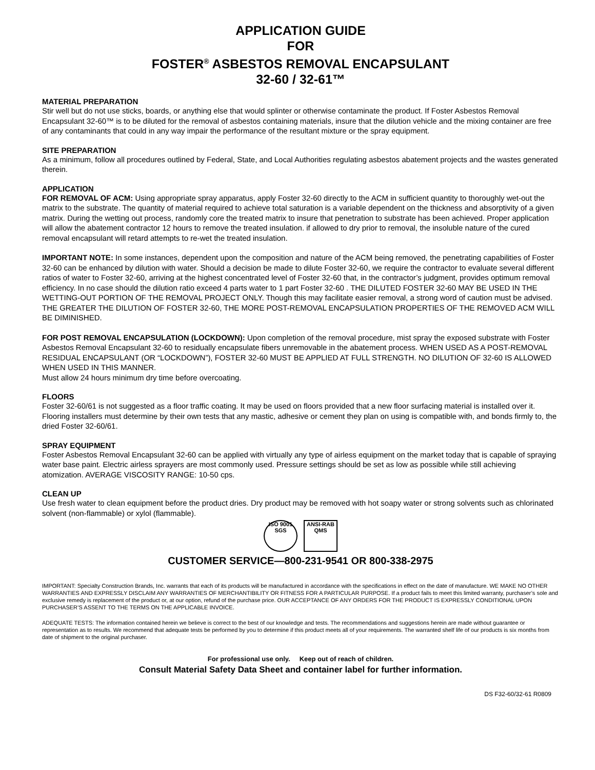APPLICATION GUIDE
FOR
FOSTER<sup>®</sup> ASBESTOS REMOVAL ENCAPSULANT
32-60 / 32-61™
MATERIAL PREPARATION
Stir well but do not use sticks, boards, or anything else that would splinter or otherwise contaminate the product. If Foster Asbestos Removal Encapsulant 32-60™ is to be diluted for the removal of asbestos containing materials, insure that the dilution vehicle and the mixing container are free of any contaminants that could in any way impair the performance of the resultant mixture or the spray equipment.
SITE PREPARATION
As a minimum, follow all procedures outlined by Federal, State, and Local Authorities regulating asbestos abatement projects and the wastes generated therein.
APPLICATION
FOR REMOVAL OF ACM: Using appropriate spray apparatus, apply Foster 32-60 directly to the ACM in sufficient quantity to thoroughly wet-out the matrix to the substrate. The quantity of material required to achieve total saturation is a variable dependent on the thickness and absorptivity of a given matrix. During the wetting out process, randomly core the treated matrix to insure that penetration to substrate has been achieved. Proper application will allow the abatement contractor 12 hours to remove the treated insulation. if allowed to dry prior to removal, the insoluble nature of the cured removal encapsulant will retard attempts to re-wet the treated insulation.
IMPORTANT NOTE: In some instances, dependent upon the composition and nature of the ACM being removed, the penetrating capabilities of Foster 32-60 can be enhanced by dilution with water. Should a decision be made to dilute Foster 32-60, we require the contractor to evaluate several different ratios of water to Foster 32-60, arriving at the highest concentrated level of Foster 32-60 that, in the contractor’s judgment, provides optimum removal efficiency. In no case should the dilution ratio exceed 4 parts water to 1 part Foster 32-60 . THE DILUTED FOSTER 32-60 MAY BE USED IN THE WETTING-OUT PORTION OF THE REMOVAL PROJECT ONLY. Though this may facilitate easier removal, a strong word of caution must be advised. THE GREATER THE DILUTION OF FOSTER 32-60, THE MORE POST-REMOVAL ENCAPSULATION PROPERTIES OF THE REMOVED ACM WILL BE DIMINISHED.
FOR POST REMOVAL ENCAPSULATION (LOCKDOWN): Upon completion of the removal procedure, mist spray the exposed substrate with Foster Asbestos Removal Encapsulant 32-60 to residually encapsulate fibers unremovable in the abatement process. WHEN USED AS A POST-REMOVAL RESIDUAL ENCAPSULANT (OR “LOCKDOWN”), FOSTER 32-60 MUST BE APPLIED AT FULL STRENGTH. NO DILUTION OF 32-60 IS ALLOWED WHEN USED IN THIS MANNER.
Must allow 24 hours minimum dry time before overcoating.
FLOORS
Foster 32-60/61 is not suggested as a floor traffic coating. It may be used on floors provided that a new floor surfacing material is installed over it. Flooring installers must determine by their own tests that any mastic, adhesive or cement they plan on using is compatible with, and bonds firmly to, the dried Foster 32-60/61.
SPRAY EQUIPMENT
Foster Asbestos Removal Encapsulant 32-60 can be applied with virtually any type of airless equipment on the market today that is capable of spraying water base paint. Electric airless sprayers are most commonly used. Pressure settings should be set as low as possible while still achieving atomization. AVERAGE VISCOSITY RANGE: 10-50 cps.
CLEAN UP
Use fresh water to clean equipment before the product dries. Dry product may be removed with hot soapy water or strong solvents such as chlorinated solvent (non-flammable) or xylol (flammable).
ISO 9001 SGS ANSI-RAB QMS
CUSTOMER SERVICE—800-231-9541 OR 800-338-2975
IMPORTANT: Specialty Construction Brands, Inc. warrants that each of its products will be manufactured in accordance with the specifications in effect on the date of manufacture. WE MAKE NO OTHER WARRANTIES AND EXPRESSLY DISCLAIM ANY WARRANTIES OF MERCHANTIBILITY OR FITNESS FOR A PARTICULAR PURPOSE. If a product fails to meet this limited warranty, purchaser’s sole and exclusive remedy is replacement of the product or, at our option, refund of the purchase price. OUR ACCEPTANCE OF ANY ORDERS FOR THE PRODUCT IS EXPRESSLY CONDITIONAL UPON PURCHASER’S ASSENT TO THE TERMS ON THE APPLICABLE INVOICE.
ADEQUATE TESTS: The information contained herein we believe is correct to the best of our knowledge and tests. The recommendations and suggestions herein are made without guarantee or representation as to results. We recommend that adequate tests be performed by you to determine if this product meets all of your requirements. The warranted shelf life of our products is six months from date of shipment to the original purchaser.
For professional use only. Keep out of reach of children.
Consult Material Safety Data Sheet and container label for further information.
DS F32-60/32-61 R0809